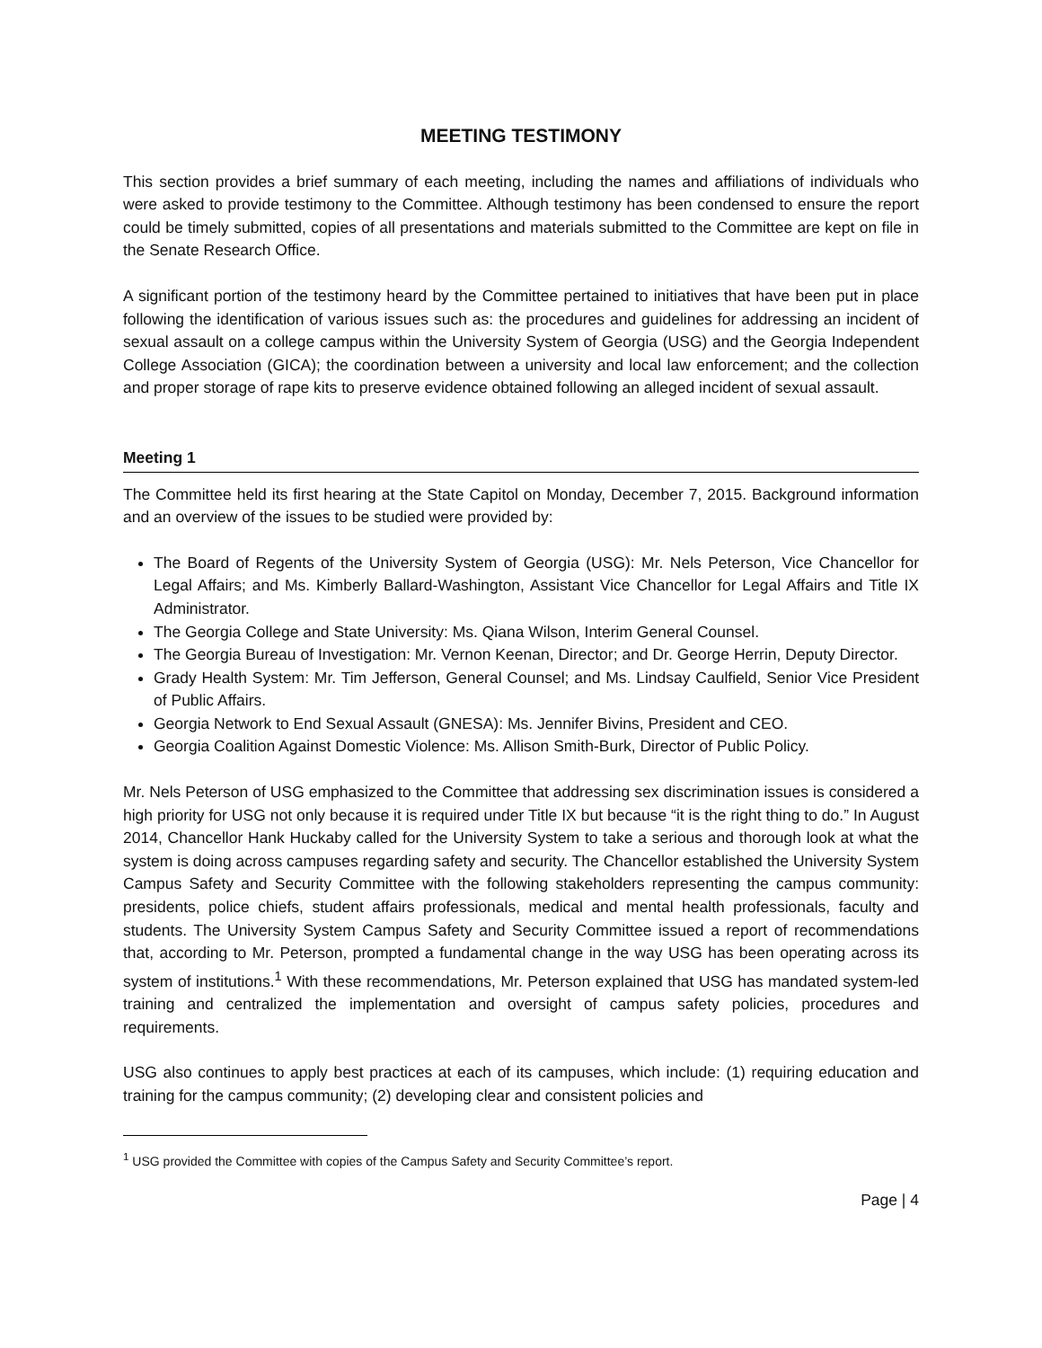MEETING TESTIMONY
This section provides a brief summary of each meeting, including the names and affiliations of individuals who were asked to provide testimony to the Committee. Although testimony has been condensed to ensure the report could be timely submitted, copies of all presentations and materials submitted to the Committee are kept on file in the Senate Research Office.
A significant portion of the testimony heard by the Committee pertained to initiatives that have been put in place following the identification of various issues such as: the procedures and guidelines for addressing an incident of sexual assault on a college campus within the University System of Georgia (USG) and the Georgia Independent College Association (GICA); the coordination between a university and local law enforcement; and the collection and proper storage of rape kits to preserve evidence obtained following an alleged incident of sexual assault.
Meeting 1
The Committee held its first hearing at the State Capitol on Monday, December 7, 2015. Background information and an overview of the issues to be studied were provided by:
The Board of Regents of the University System of Georgia (USG): Mr. Nels Peterson, Vice Chancellor for Legal Affairs; and Ms. Kimberly Ballard-Washington, Assistant Vice Chancellor for Legal Affairs and Title IX Administrator.
The Georgia College and State University: Ms. Qiana Wilson, Interim General Counsel.
The Georgia Bureau of Investigation: Mr. Vernon Keenan, Director; and Dr. George Herrin, Deputy Director.
Grady Health System: Mr. Tim Jefferson, General Counsel; and Ms. Lindsay Caulfield, Senior Vice President of Public Affairs.
Georgia Network to End Sexual Assault (GNESA): Ms. Jennifer Bivins, President and CEO.
Georgia Coalition Against Domestic Violence: Ms. Allison Smith-Burk, Director of Public Policy.
Mr. Nels Peterson of USG emphasized to the Committee that addressing sex discrimination issues is considered a high priority for USG not only because it is required under Title IX but because “it is the right thing to do.” In August 2014, Chancellor Hank Huckaby called for the University System to take a serious and thorough look at what the system is doing across campuses regarding safety and security. The Chancellor established the University System Campus Safety and Security Committee with the following stakeholders representing the campus community: presidents, police chiefs, student affairs professionals, medical and mental health professionals, faculty and students. The University System Campus Safety and Security Committee issued a report of recommendations that, according to Mr. Peterson, prompted a fundamental change in the way USG has been operating across its system of institutions.<sup>1</sup> With these recommendations, Mr. Peterson explained that USG has mandated system-led training and centralized the implementation and oversight of campus safety policies, procedures and requirements.
USG also continues to apply best practices at each of its campuses, which include: (1) requiring education and training for the campus community; (2) developing clear and consistent policies and
<sup>1</sup> USG provided the Committee with copies of the Campus Safety and Security Committee’s report.
Page | 4